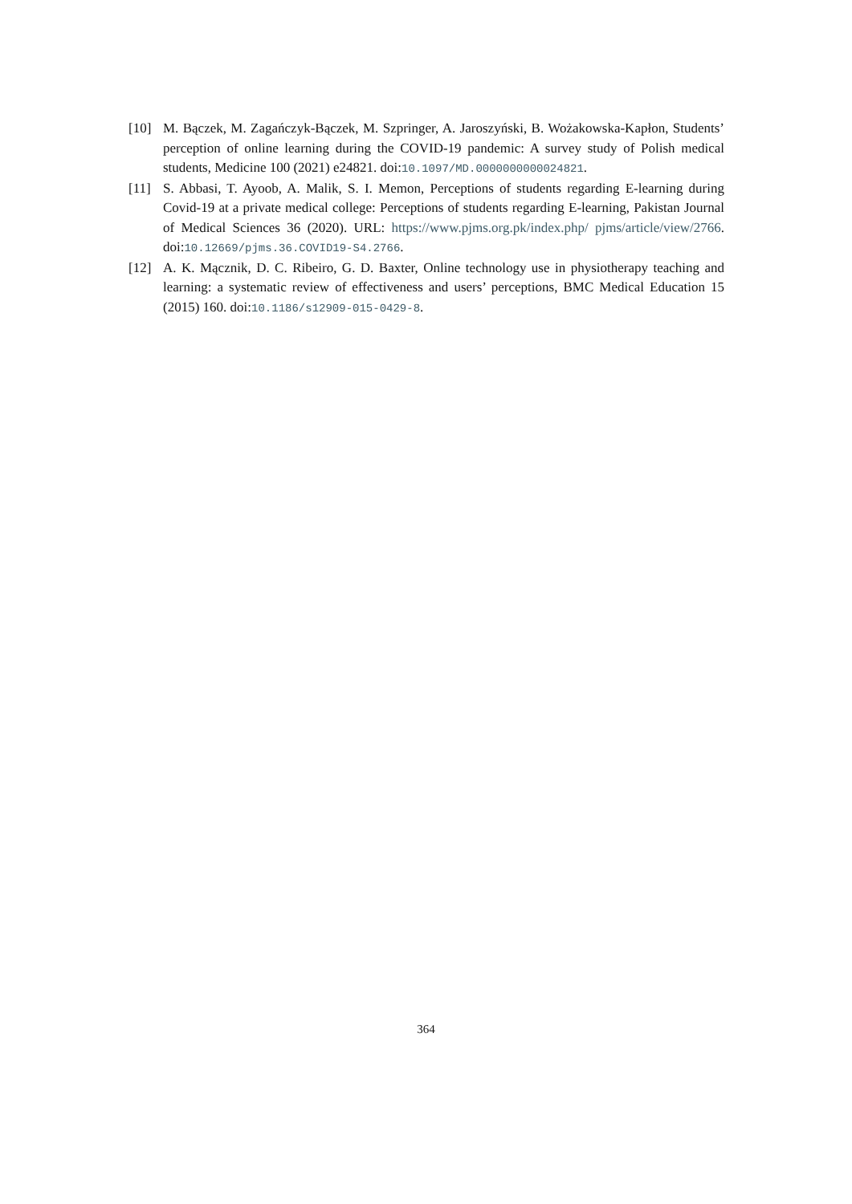[10] M. Bączek, M. Zagańczyk-Bączek, M. Szpringer, A. Jaroszyński, B. Wożakowska-Kapłon, Students’ perception of online learning during the COVID-19 pandemic: A survey study of Polish medical students, Medicine 100 (2021) e24821. doi:10.1097/MD.0000000000024821.
[11] S. Abbasi, T. Ayoob, A. Malik, S. I. Memon, Perceptions of students regarding E-learning during Covid-19 at a private medical college: Perceptions of students regarding E-learning, Pakistan Journal of Medical Sciences 36 (2020). URL: https://www.pjms.org.pk/index.php/ pjms/article/view/2766. doi:10.12669/pjms.36.COVID19-S4.2766.
[12] A. K. Mącznik, D. C. Ribeiro, G. D. Baxter, Online technology use in physiotherapy teaching and learning: a systematic review of effectiveness and users’ perceptions, BMC Medical Education 15 (2015) 160. doi:10.1186/s12909-015-0429-8.
364